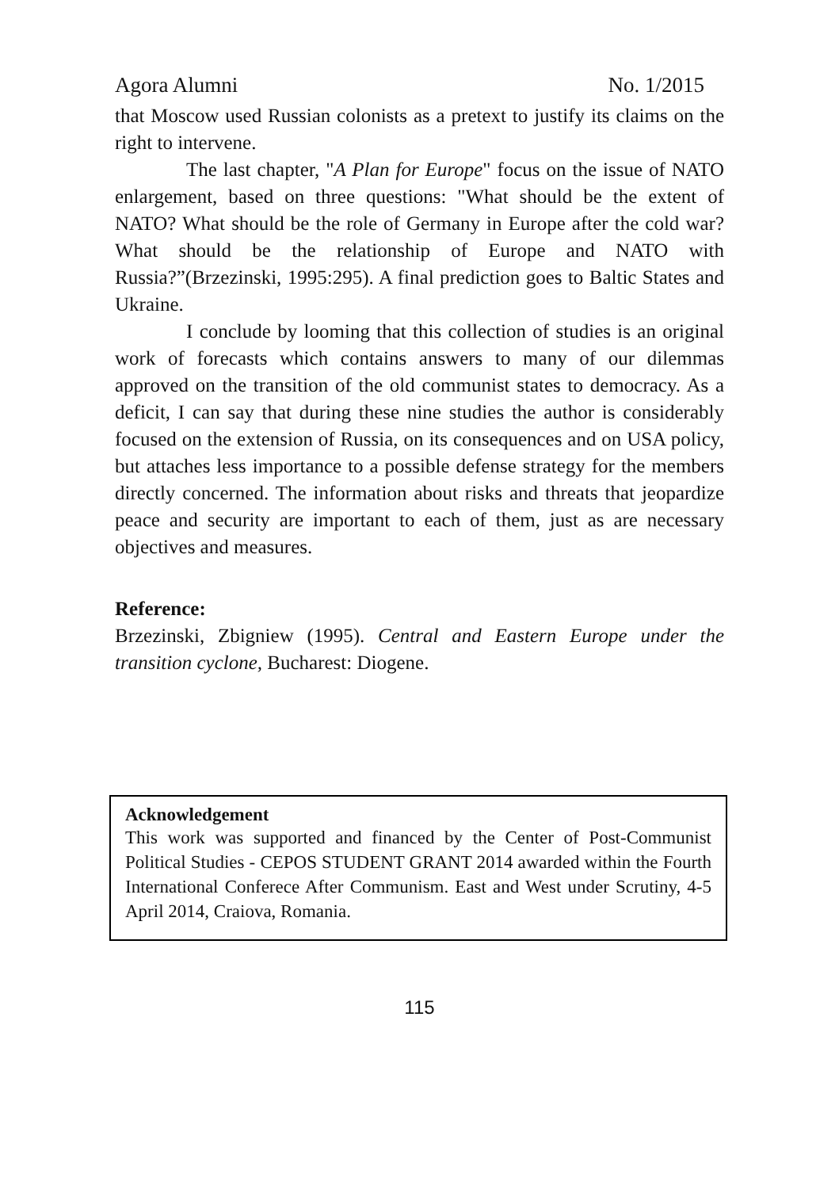Agora Alumni No. 1/2015
that Moscow used Russian colonists as a pretext to justify its claims on the right to intervene.
The last chapter, "A Plan for Europe" focus on the issue of NATO enlargement, based on three questions: "What should be the extent of NATO? What should be the role of Germany in Europe after the cold war? What should be the relationship of Europe and NATO with Russia?”(Brzezinski, 1995:295). A final prediction goes to Baltic States and Ukraine.
I conclude by looming that this collection of studies is an original work of forecasts which contains answers to many of our dilemmas approved on the transition of the old communist states to democracy. As a deficit, I can say that during these nine studies the author is considerably focused on the extension of Russia, on its consequences and on USA policy, but attaches less importance to a possible defense strategy for the members directly concerned. The information about risks and threats that jeopardize peace and security are important to each of them, just as are necessary objectives and measures.
Reference:
Brzezinski, Zbigniew (1995). Central and Eastern Europe under the transition cyclone, Bucharest: Diogene.
Acknowledgement
This work was supported and financed by the Center of Post-Communist Political Studies - CEPOS STUDENT GRANT 2014 awarded within the Fourth International Conferece After Communism. East and West under Scrutiny, 4-5 April 2014, Craiova, Romania.
115